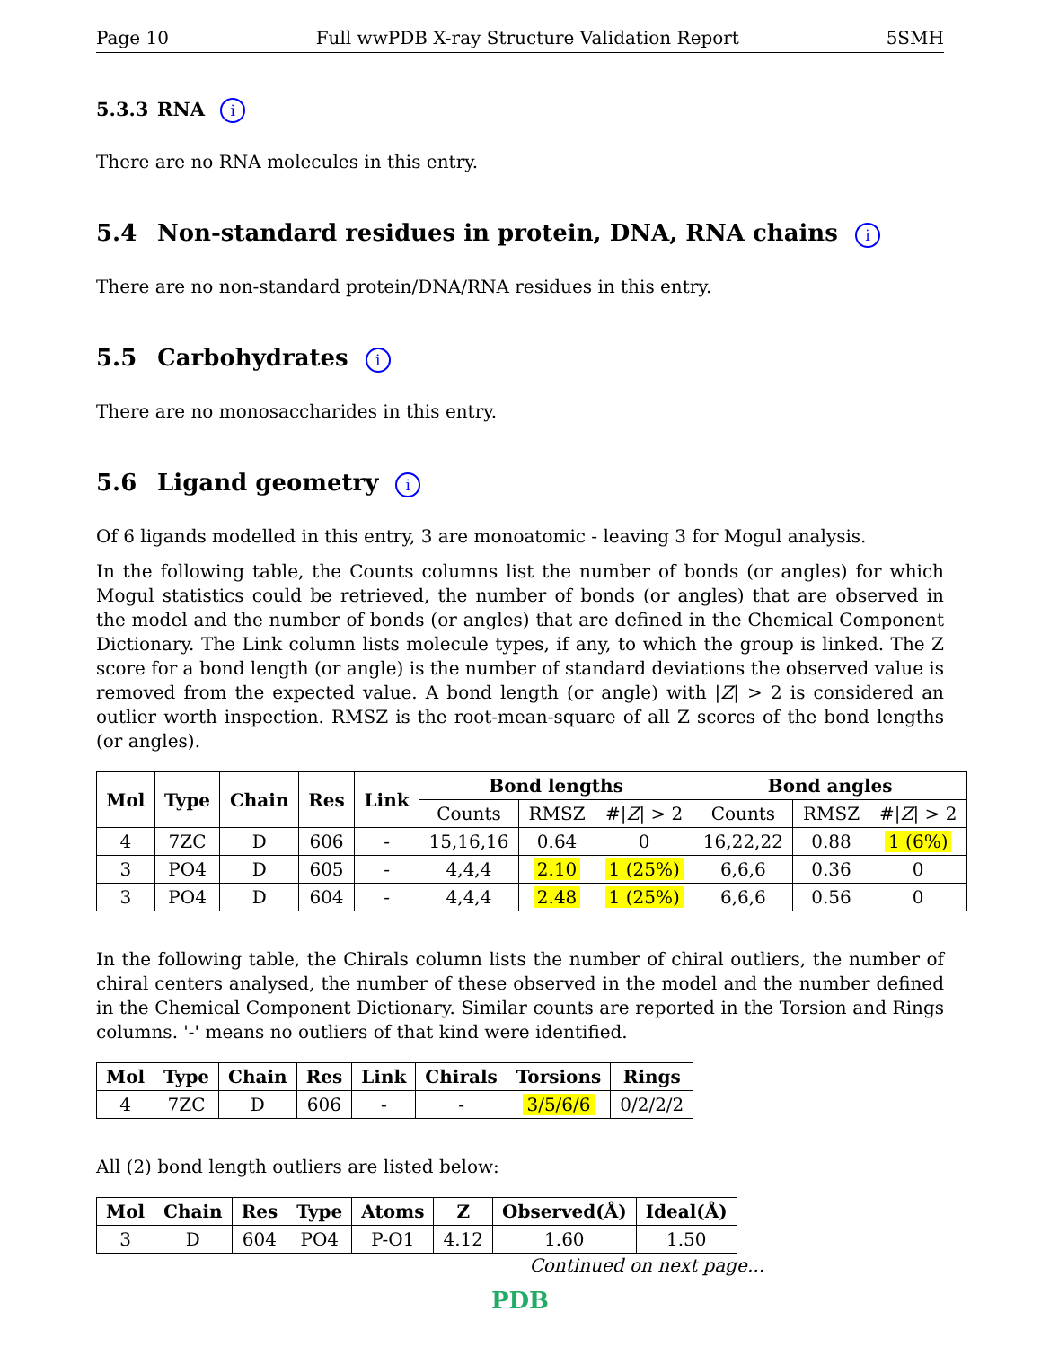Page 10 Full wwPDB X-ray Structure Validation Report 5SMH
5.3.3 RNA i
There are no RNA molecules in this entry.
5.4 Non-standard residues in protein, DNA, RNA chains i
There are no non-standard protein/DNA/RNA residues in this entry.
5.5 Carbohydrates i
There are no monosaccharides in this entry.
5.6 Ligand geometry i
Of 6 ligands modelled in this entry, 3 are monoatomic - leaving 3 for Mogul analysis.
In the following table, the Counts columns list the number of bonds (or angles) for which Mogul statistics could be retrieved, the number of bonds (or angles) that are observed in the model and the number of bonds (or angles) that are defined in the Chemical Component Dictionary. The Link column lists molecule types, if any, to which the group is linked. The Z score for a bond length (or angle) is the number of standard deviations the observed value is removed from the expected value. A bond length (or angle) with |Z| > 2 is considered an outlier worth inspection. RMSZ is the root-mean-square of all Z scores of the bond lengths (or angles).
| Mol | Type | Chain | Res | Link | Bond lengths | | | Bond angles | | |
| --- | --- | --- | --- | --- | --- | --- | --- | --- | --- | --- |
| | | | | | Counts | RMSZ | #/ Z / > 2 | Counts | RMSZ | #/ Z / > 2 |
| 4 | 7ZC | D | 606 | - | 15,16,16 | 0.64 | 0 | 16,22,22 | 0.88 | 1 (6%) |
| 3 | PO4 | D | 605 | - | 4,4,4 | 2.10 | 1 (25%) | 6,6,6 | 0.36 | 0 |
| 3 | PO4 | D | 604 | - | 4,4,4 | 2.48 | 1 (25%) | 6,6,6 | 0.56 | 0 |
In the following table, the Chirals column lists the number of chiral outliers, the number of chiral centers analysed, the number of these observed in the model and the number defined in the Chemical Component Dictionary. Similar counts are reported in the Torsion and Rings columns. '-' means no outliers of that kind were identified.
| Mol | Type | Chain | Res | Link | Chirals | Torsions | Rings |
| --- | --- | --- | --- | --- | --- | --- | --- |
| 4 | 7ZC | D | 606 | - | - | 3/5/6/6 | 0/2/2/2 |
All (2) bond length outliers are listed below:
| Mol | Chain | Res | Type | Atoms | Z | Observed(Å) | Ideal(Å) |
| --- | --- | --- | --- | --- | --- | --- | --- |
| 3 | D | 604 | PO4 | P-O1 | 4.12 | 1.60 | 1.50 |
Continued on next page...
PDB